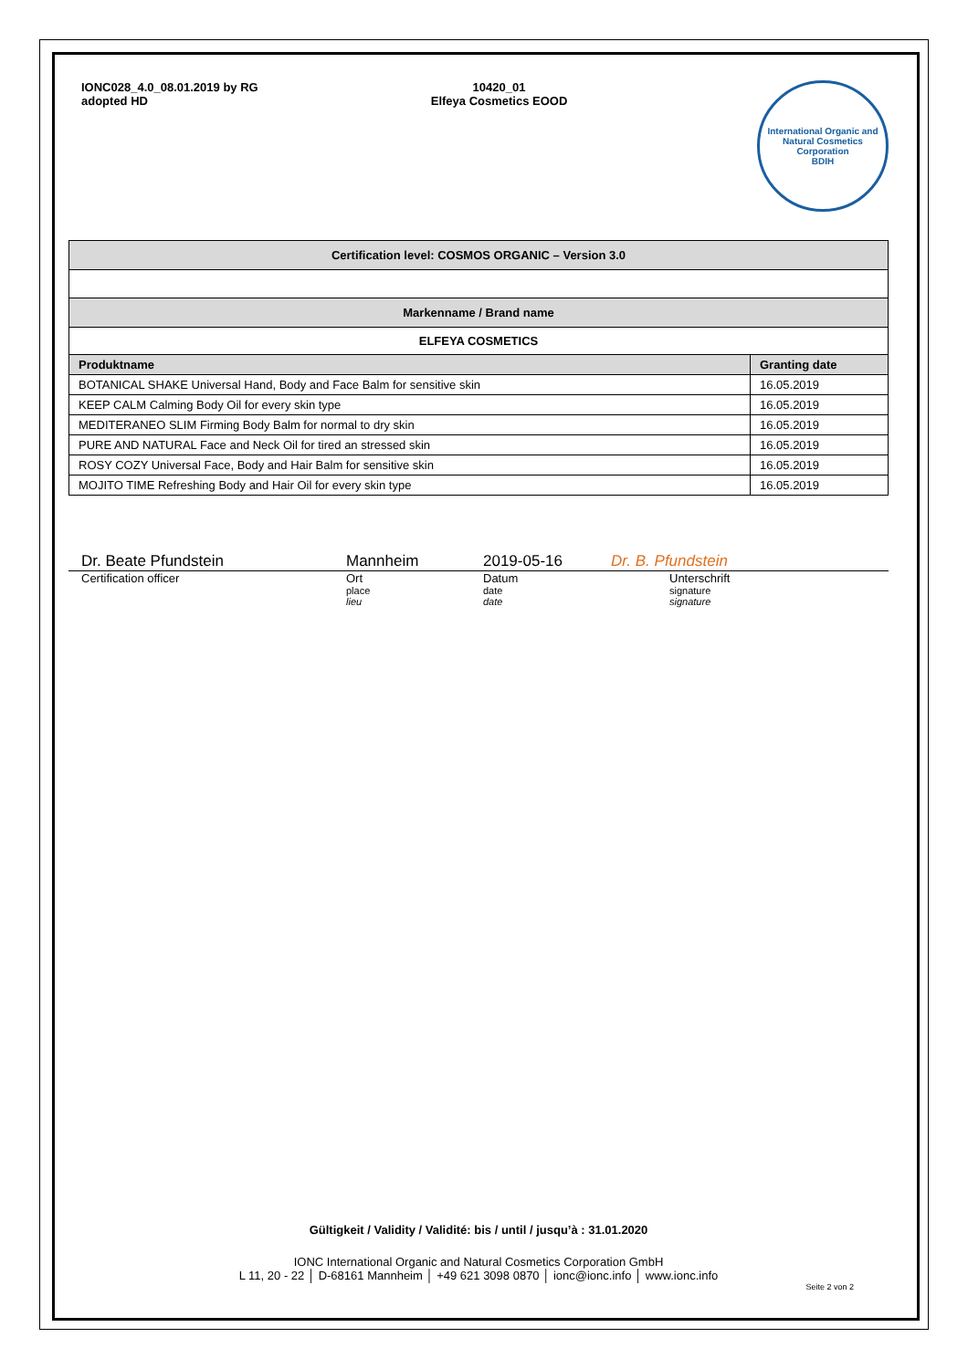IONC028_4.0_08.01.2019 by RG
adopted HD
10420_01
Elfeya Cosmetics EOOD
International Organic and Natural Cosmetics Corporation
BDIH
| Certification level: COSMOS ORGANIC – Version 3.0 | |
| Markenname / Brand name | |
| ELFEYA COSMETICS | |
| Produktname | Granting date |
| BOTANICAL SHAKE Universal Hand, Body and Face Balm for sensitive skin | 16.05.2019 |
| KEEP CALM Calming Body Oil for every skin type | 16.05.2019 |
| MEDITERANEO SLIM Firming Body Balm for normal to dry skin | 16.05.2019 |
| PURE AND NATURAL Face and Neck Oil for tired an stressed skin | 16.05.2019 |
| ROSY COZY Universal Face, Body and Hair Balm for sensitive skin | 16.05.2019 |
| MOJITO TIME Refreshing Body and Hair Oil for every skin type | 16.05.2019 |
Dr. Beate Pfundstein Mannheim 2019-05-16 Dr. B. Pfundstein
Certification officer Ort
place
lieu Datum
date
date Unterschrift
signature
signature
Gültigkeit / Validity / Validité: bis / until / jusqu’à : 31.01.2020
IONC International Organic and Natural Cosmetics Corporation GmbH
L 11, 20 - 22 │ D-68161 Mannheim │ +49 621 3098 0870 │ ionc@ionc.info │ www.ionc.info
Seite 2 von 2